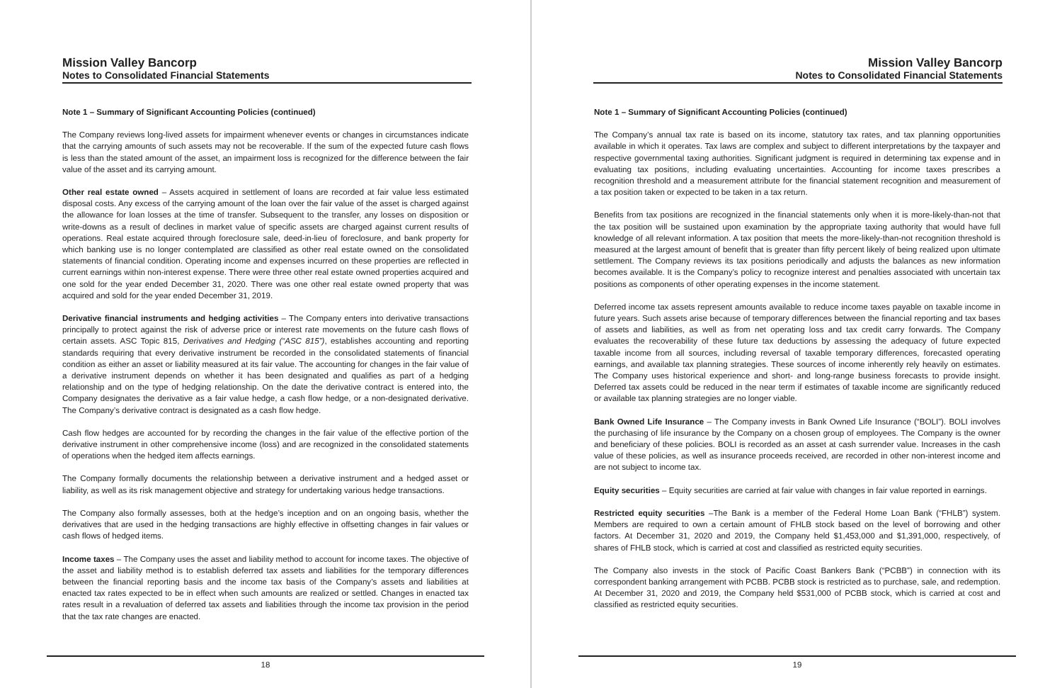Mission Valley Bancorp
Notes to Consolidated Financial Statements
Note 1 – Summary of Significant Accounting Policies (continued)
The Company reviews long-lived assets for impairment whenever events or changes in circumstances indicate that the carrying amounts of such assets may not be recoverable. If the sum of the expected future cash flows is less than the stated amount of the asset, an impairment loss is recognized for the difference between the fair value of the asset and its carrying amount.
Other real estate owned – Assets acquired in settlement of loans are recorded at fair value less estimated disposal costs. Any excess of the carrying amount of the loan over the fair value of the asset is charged against the allowance for loan losses at the time of transfer. Subsequent to the transfer, any losses on disposition or write-downs as a result of declines in market value of specific assets are charged against current results of operations. Real estate acquired through foreclosure sale, deed-in-lieu of foreclosure, and bank property for which banking use is no longer contemplated are classified as other real estate owned on the consolidated statements of financial condition. Operating income and expenses incurred on these properties are reflected in current earnings within non-interest expense. There were three other real estate owned properties acquired and one sold for the year ended December 31, 2020. There was one other real estate owned property that was acquired and sold for the year ended December 31, 2019.
Derivative financial instruments and hedging activities – The Company enters into derivative transactions principally to protect against the risk of adverse price or interest rate movements on the future cash flows of certain assets. ASC Topic 815, Derivatives and Hedging (“ASC 815”), establishes accounting and reporting standards requiring that every derivative instrument be recorded in the consolidated statements of financial condition as either an asset or liability measured at its fair value. The accounting for changes in the fair value of a derivative instrument depends on whether it has been designated and qualifies as part of a hedging relationship and on the type of hedging relationship. On the date the derivative contract is entered into, the Company designates the derivative as a fair value hedge, a cash flow hedge, or a non-designated derivative. The Company’s derivative contract is designated as a cash flow hedge.
Cash flow hedges are accounted for by recording the changes in the fair value of the effective portion of the derivative instrument in other comprehensive income (loss) and are recognized in the consolidated statements of operations when the hedged item affects earnings.
The Company formally documents the relationship between a derivative instrument and a hedged asset or liability, as well as its risk management objective and strategy for undertaking various hedge transactions.
The Company also formally assesses, both at the hedge’s inception and on an ongoing basis, whether the derivatives that are used in the hedging transactions are highly effective in offsetting changes in fair values or cash flows of hedged items.
Income taxes – The Company uses the asset and liability method to account for income taxes. The objective of the asset and liability method is to establish deferred tax assets and liabilities for the temporary differences between the financial reporting basis and the income tax basis of the Company’s assets and liabilities at enacted tax rates expected to be in effect when such amounts are realized or settled. Changes in enacted tax rates result in a revaluation of deferred tax assets and liabilities through the income tax provision in the period that the tax rate changes are enacted.
18
Mission Valley Bancorp
Notes to Consolidated Financial Statements
Note 1 – Summary of Significant Accounting Policies (continued)
The Company’s annual tax rate is based on its income, statutory tax rates, and tax planning opportunities available in which it operates. Tax laws are complex and subject to different interpretations by the taxpayer and respective governmental taxing authorities. Significant judgment is required in determining tax expense and in evaluating tax positions, including evaluating uncertainties. Accounting for income taxes prescribes a recognition threshold and a measurement attribute for the financial statement recognition and measurement of a tax position taken or expected to be taken in a tax return.
Benefits from tax positions are recognized in the financial statements only when it is more-likely-than-not that the tax position will be sustained upon examination by the appropriate taxing authority that would have full knowledge of all relevant information. A tax position that meets the more-likely-than-not recognition threshold is measured at the largest amount of benefit that is greater than fifty percent likely of being realized upon ultimate settlement. The Company reviews its tax positions periodically and adjusts the balances as new information becomes available. It is the Company’s policy to recognize interest and penalties associated with uncertain tax positions as components of other operating expenses in the income statement.
Deferred income tax assets represent amounts available to reduce income taxes payable on taxable income in future years. Such assets arise because of temporary differences between the financial reporting and tax bases of assets and liabilities, as well as from net operating loss and tax credit carry forwards. The Company evaluates the recoverability of these future tax deductions by assessing the adequacy of future expected taxable income from all sources, including reversal of taxable temporary differences, forecasted operating earnings, and available tax planning strategies. These sources of income inherently rely heavily on estimates. The Company uses historical experience and short- and long-range business forecasts to provide insight. Deferred tax assets could be reduced in the near term if estimates of taxable income are significantly reduced or available tax planning strategies are no longer viable.
Bank Owned Life Insurance – The Company invests in Bank Owned Life Insurance (“BOLI”). BOLI involves the purchasing of life insurance by the Company on a chosen group of employees. The Company is the owner and beneficiary of these policies. BOLI is recorded as an asset at cash surrender value. Increases in the cash value of these policies, as well as insurance proceeds received, are recorded in other non-interest income and are not subject to income tax.
Equity securities – Equity securities are carried at fair value with changes in fair value reported in earnings.
Restricted equity securities –The Bank is a member of the Federal Home Loan Bank (“FHLB”) system. Members are required to own a certain amount of FHLB stock based on the level of borrowing and other factors. At December 31, 2020 and 2019, the Company held $1,453,000 and $1,391,000, respectively, of shares of FHLB stock, which is carried at cost and classified as restricted equity securities.
The Company also invests in the stock of Pacific Coast Bankers Bank (“PCBB”) in connection with its correspondent banking arrangement with PCBB. PCBB stock is restricted as to purchase, sale, and redemption. At December 31, 2020 and 2019, the Company held $531,000 of PCBB stock, which is carried at cost and classified as restricted equity securities.
19